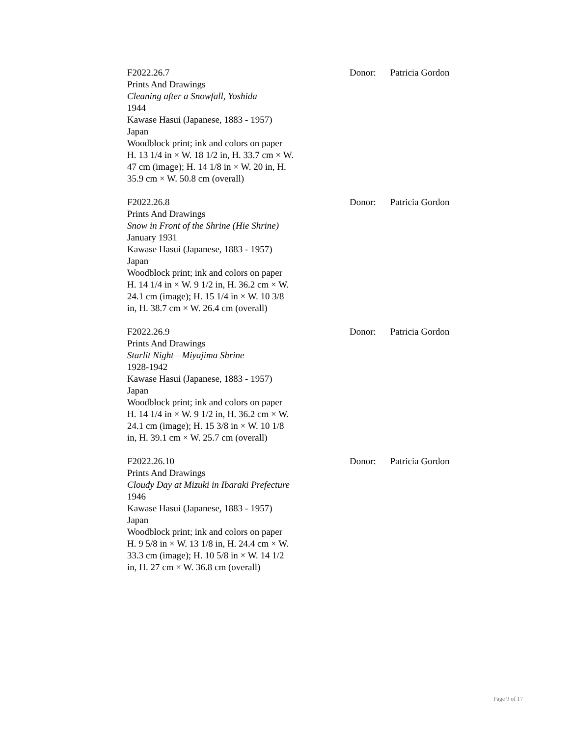F2022.26.7
Prints And Drawings
Cleaning after a Snowfall, Yoshida
1944
Kawase Hasui (Japanese, 1883 - 1957)
Japan
Woodblock print; ink and colors on paper
H. 13 1/4 in × W. 18 1/2 in, H. 33.7 cm × W. 47 cm (image); H. 14 1/8 in × W. 20 in, H. 35.9 cm × W. 50.8 cm (overall)
Donor: Patricia Gordon
F2022.26.8
Prints And Drawings
Snow in Front of the Shrine (Hie Shrine)
January 1931
Kawase Hasui (Japanese, 1883 - 1957)
Japan
Woodblock print; ink and colors on paper
H. 14 1/4 in × W. 9 1/2 in, H. 36.2 cm × W. 24.1 cm (image); H. 15 1/4 in × W. 10 3/8 in, H. 38.7 cm × W. 26.4 cm (overall)
Donor: Patricia Gordon
F2022.26.9
Prints And Drawings
Starlit Night—Miyajima Shrine
1928-1942
Kawase Hasui (Japanese, 1883 - 1957)
Japan
Woodblock print; ink and colors on paper
H. 14 1/4 in × W. 9 1/2 in, H. 36.2 cm × W. 24.1 cm (image); H. 15 3/8 in × W. 10 1/8 in, H. 39.1 cm × W. 25.7 cm (overall)
Donor: Patricia Gordon
F2022.26.10
Prints And Drawings
Cloudy Day at Mizuki in Ibaraki Prefecture
1946
Kawase Hasui (Japanese, 1883 - 1957)
Japan
Woodblock print; ink and colors on paper
H. 9 5/8 in × W. 13 1/8 in, H. 24.4 cm × W. 33.3 cm (image); H. 10 5/8 in × W. 14 1/2 in, H. 27 cm × W. 36.8 cm (overall)
Donor: Patricia Gordon
Page 9 of 17